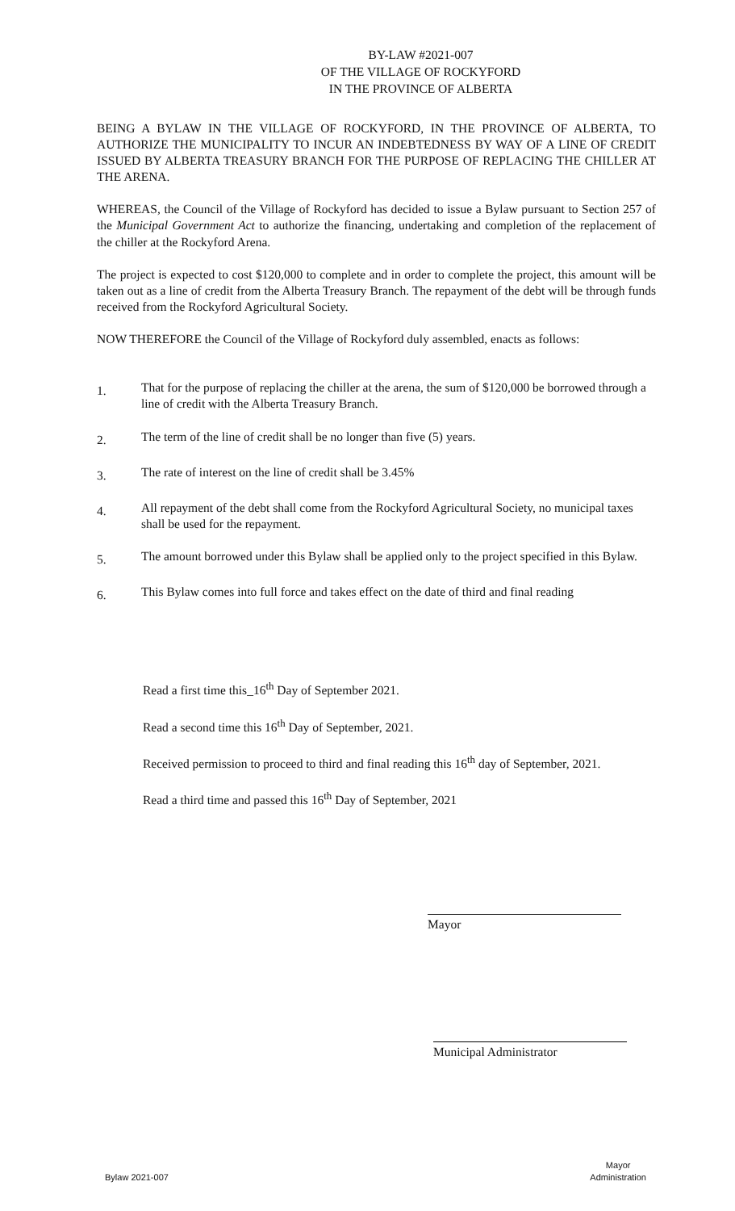BY-LAW #2021-007
OF THE VILLAGE OF ROCKYFORD
IN THE PROVINCE OF ALBERTA
BEING A BYLAW IN THE VILLAGE OF ROCKYFORD, IN THE PROVINCE OF ALBERTA, TO AUTHORIZE THE MUNICIPALITY TO INCUR AN INDEBTEDNESS BY WAY OF A LINE OF CREDIT ISSUED BY ALBERTA TREASURY BRANCH FOR THE PURPOSE OF REPLACING THE CHILLER AT THE ARENA.
WHEREAS, the Council of the Village of Rockyford has decided to issue a Bylaw pursuant to Section 257 of the Municipal Government Act to authorize the financing, undertaking and completion of the replacement of the chiller at the Rockyford Arena.
The project is expected to cost $120,000 to complete and in order to complete the project, this amount will be taken out as a line of credit from the Alberta Treasury Branch. The repayment of the debt will be through funds received from the Rockyford Agricultural Society.
NOW THEREFORE the Council of the Village of Rockyford duly assembled, enacts as follows:
1. That for the purpose of replacing the chiller at the arena, the sum of $120,000 be borrowed through a line of credit with the Alberta Treasury Branch.
2. The term of the line of credit shall be no longer than five (5) years.
3. The rate of interest on the line of credit shall be 3.45%
4. All repayment of the debt shall come from the Rockyford Agricultural Society, no municipal taxes shall be used for the repayment.
5. The amount borrowed under this Bylaw shall be applied only to the project specified in this Bylaw.
6. This Bylaw comes into full force and takes effect on the date of third and final reading
Read a first time this_16<sup>th</sup> Day of September 2021.
Read a second time this 16<sup>th</sup> Day of September, 2021.
Received permission to proceed to third and final reading this 16<sup>th</sup> day of September, 2021.
Read a third time and passed this 16<sup>th</sup> Day of September, 2021
Mayor
Municipal Administrator
Bylaw 2021-007 Mayor
Administration